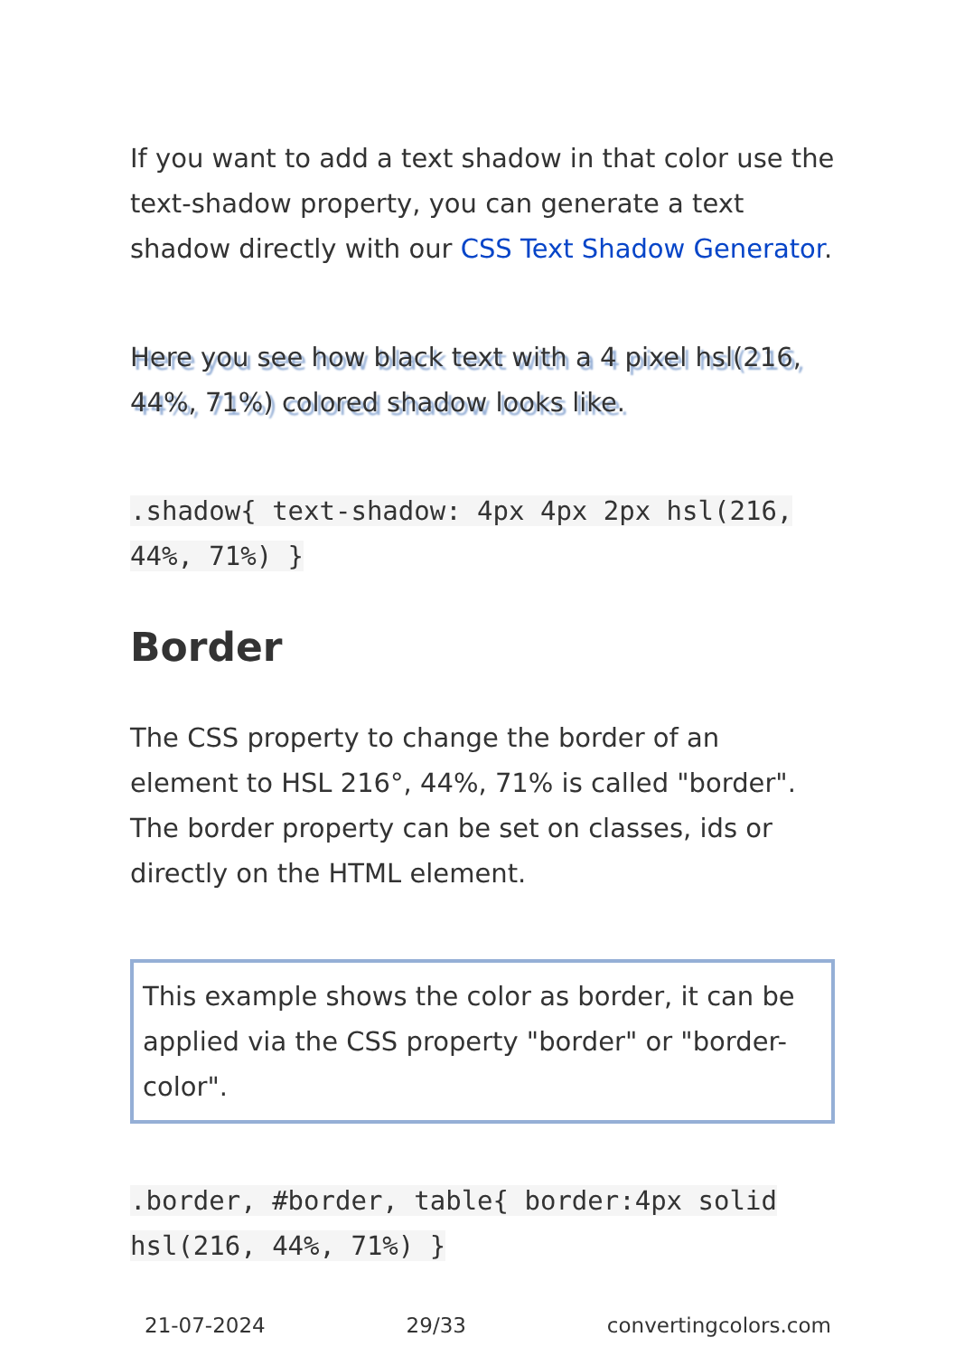If you want to add a text shadow in that color use the text-shadow property, you can generate a text shadow directly with our CSS Text Shadow Generator.
Here you see how black text with a 4 pixel hsl(216, 44%, 71%) colored shadow looks like.
.shadow{ text-shadow: 4px 4px 2px hsl(216, 44%, 71%) }
Border
The CSS property to change the border of an element to HSL 216°, 44%, 71% is called "border". The border property can be set on classes, ids or directly on the HTML element.
This example shows the color as border, it can be applied via the CSS property "border" or "border-color".
.border, #border, table{ border:4px solid hsl(216, 44%, 71%) }
21-07-2024 29/33 convertingcolors.com